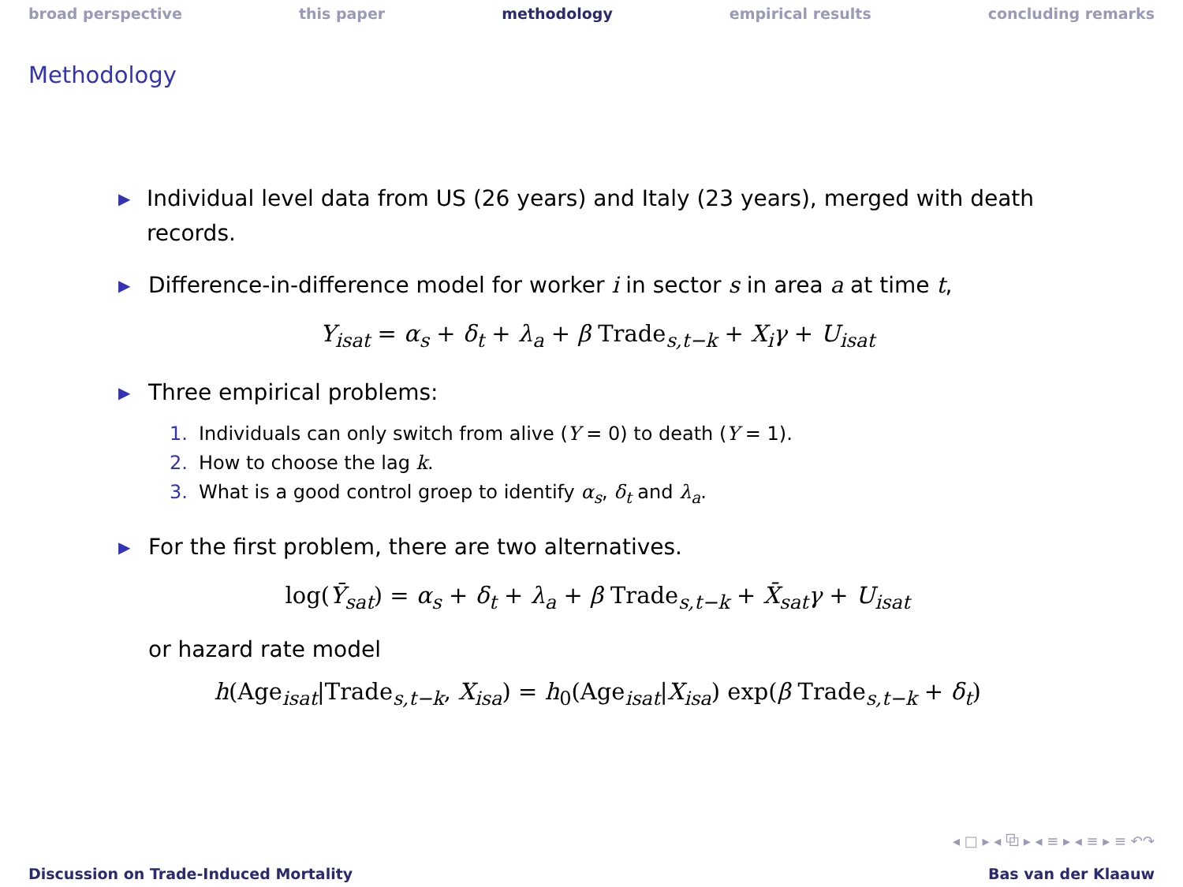broad perspective this paper methodology empirical results concluding remarks
Methodology
▶
Individual level data from US (26 years) and Italy (23 years), merged with death records.
▶
Difference-in-difference model for worker i in sector s in area a at time t,
Y<sub>isat</sub> = α<sub>s</sub> + δ<sub>t</sub> + λ<sub>a</sub> + β Trade<sub>s,t−k</sub> + X<sub>i</sub>γ + U<sub>isat</sub>
▶
Three empirical problems:
1. Individuals can only switch from alive (Y = 0) to death (Y = 1).
2. How to choose the lag k.
3. What is a good control groep to identify α<sub>s</sub>, δ<sub>t</sub> and λ<sub>a</sub>.
▶
For the first problem, there are two alternatives.
log(Ȳ<sub>sat</sub>) = α<sub>s</sub> + δ<sub>t</sub> + λ<sub>a</sub> + β Trade<sub>s,t−k</sub> + X̄<sub>sat</sub>γ + U<sub>isat</sub>
or hazard rate model
h(Age<sub>isat</sub>|Trade<sub>s,t−k</sub>, X<sub>isa</sub>) = h<sub>0</sub>(Age<sub>isat</sub>|X<sub>isa</sub>) exp(β Trade<sub>s,t−k</sub> + δ<sub>t</sub>)
◂ □ ▸ ◂ ⧉ ▸ ◂ ≡ ▸ ◂ ≡ ▸ ≡ ↶↷
Discussion on Trade-Induced Mortality Bas van der Klaauw